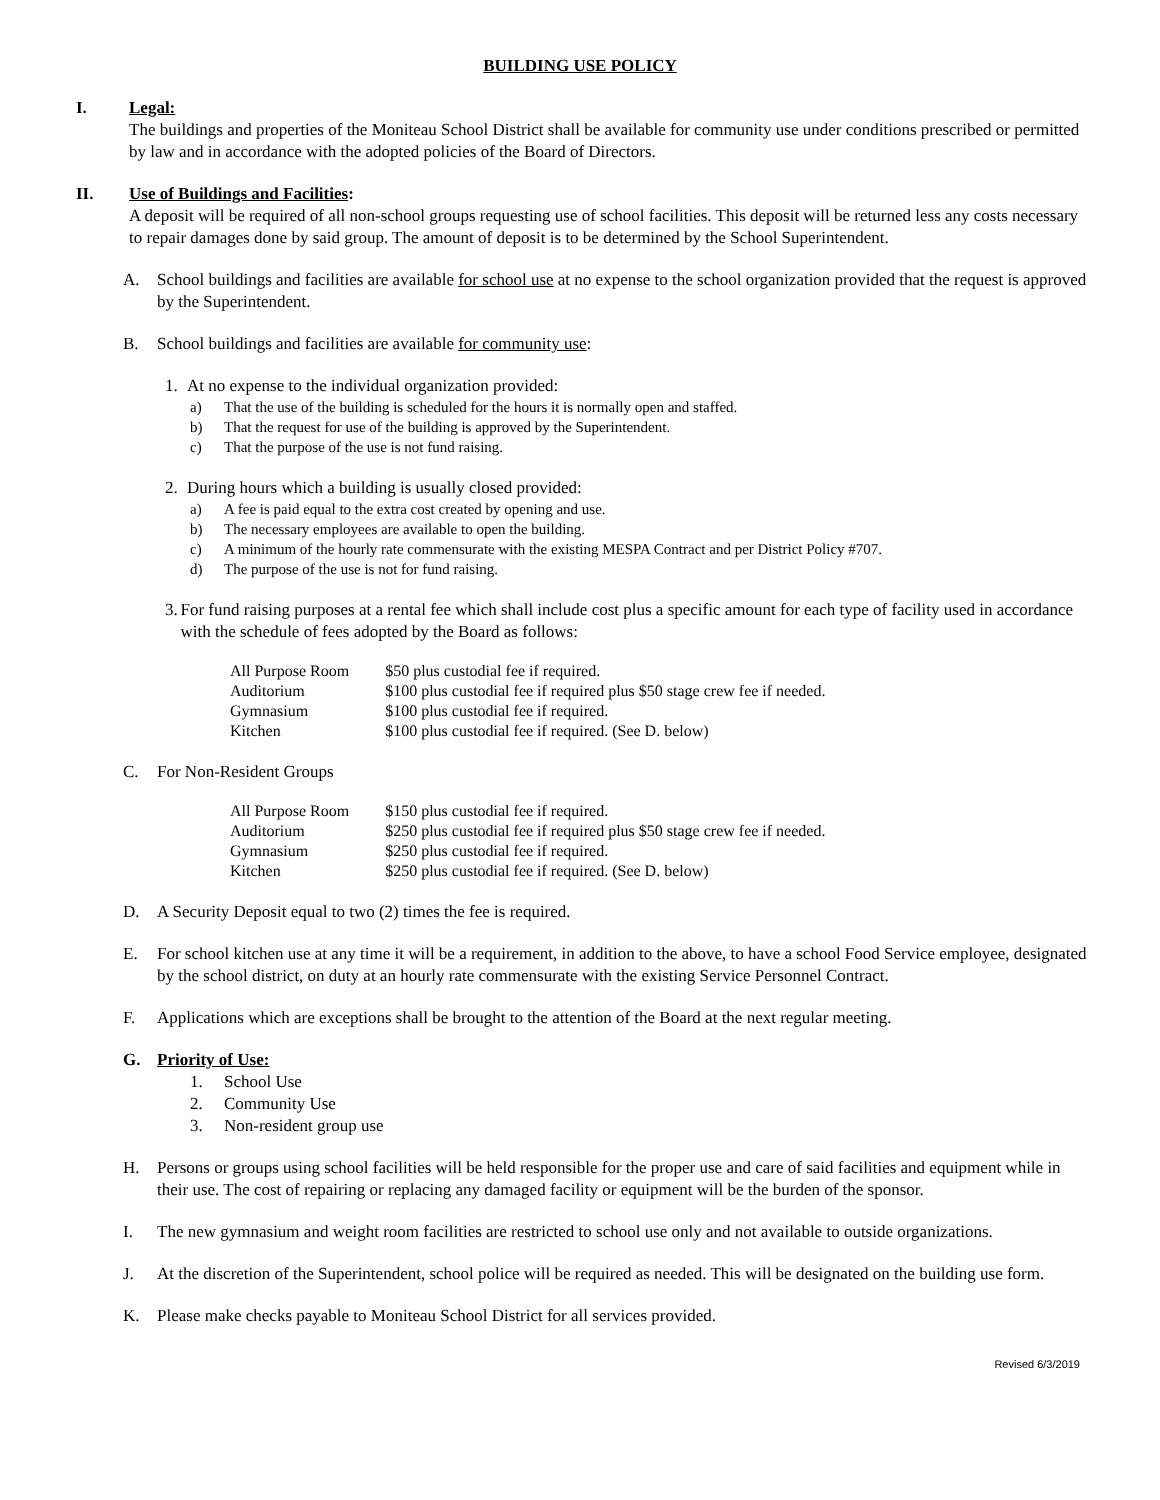BUILDING USE POLICY
I. Legal:
The buildings and properties of the Moniteau School District shall be available for community use under conditions prescribed or permitted by law and in accordance with the adopted policies of the Board of Directors.
II. Use of Buildings and Facilities:
A deposit will be required of all non-school groups requesting use of school facilities. This deposit will be returned less any costs necessary to repair damages done by said group. The amount of deposit is to be determined by the School Superintendent.
A. School buildings and facilities are available for school use at no expense to the school organization provided that the request is approved by the Superintendent.
B. School buildings and facilities are available for community use:
1. At no expense to the individual organization provided:
a) That the use of the building is scheduled for the hours it is normally open and staffed.
b) That the request for use of the building is approved by the Superintendent.
c) That the purpose of the use is not fund raising.
2. During hours which a building is usually closed provided:
a) A fee is paid equal to the extra cost created by opening and use.
b) The necessary employees are available to open the building.
c) A minimum of the hourly rate commensurate with the existing MESPA Contract and per District Policy #707.
d) The purpose of the use is not for fund raising.
3. For fund raising purposes at a rental fee which shall include cost plus a specific amount for each type of facility used in accordance with the schedule of fees adopted by the Board as follows:
| All Purpose Room | $50 plus custodial fee if required. |
| Auditorium | $100 plus custodial fee if required plus $50 stage crew fee if needed. |
| Gymnasium | $100 plus custodial fee if required. |
| Kitchen | $100 plus custodial fee if required. (See D. below) |
C. For Non-Resident Groups
| All Purpose Room | $150 plus custodial fee if required. |
| Auditorium | $250 plus custodial fee if required plus $50 stage crew fee if needed. |
| Gymnasium | $250 plus custodial fee if required. |
| Kitchen | $250 plus custodial fee if required. (See D. below) |
D. A Security Deposit equal to two (2) times the fee is required.
E. For school kitchen use at any time it will be a requirement, in addition to the above, to have a school Food Service employee, designated by the school district, on duty at an hourly rate commensurate with the existing Service Personnel Contract.
F. Applications which are exceptions shall be brought to the attention of the Board at the next regular meeting.
G. Priority of Use:
1. School Use
2. Community Use
3. Non-resident group use
H. Persons or groups using school facilities will be held responsible for the proper use and care of said facilities and equipment while in their use. The cost of repairing or replacing any damaged facility or equipment will be the burden of the sponsor.
I. The new gymnasium and weight room facilities are restricted to school use only and not available to outside organizations.
J. At the discretion of the Superintendent, school police will be required as needed. This will be designated on the building use form.
K. Please make checks payable to Moniteau School District for all services provided.
Revised 6/3/2019